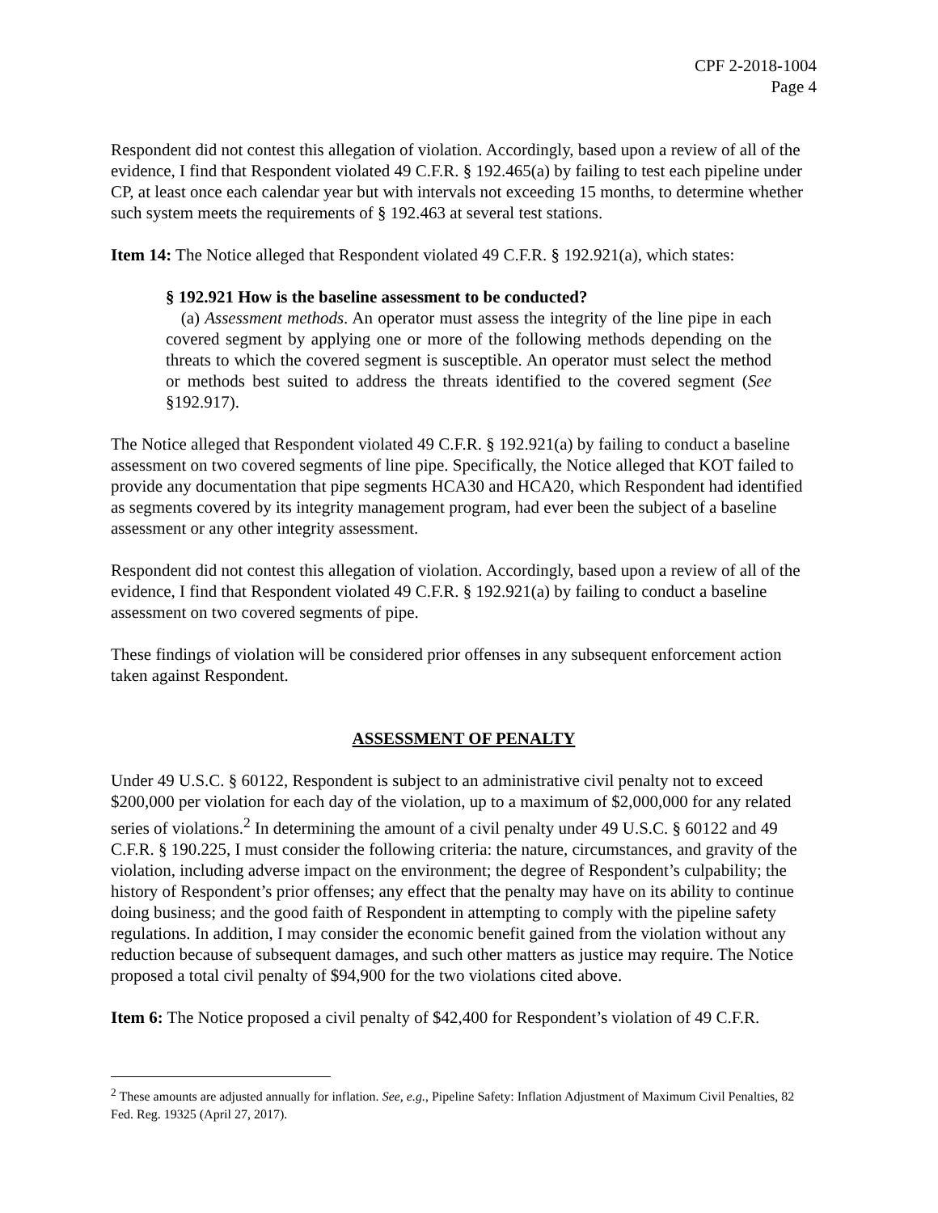CPF 2-2018-1004
Page 4
Respondent did not contest this allegation of violation. Accordingly, based upon a review of all of the evidence, I find that Respondent violated 49 C.F.R. § 192.465(a) by failing to test each pipeline under CP, at least once each calendar year but with intervals not exceeding 15 months, to determine whether such system meets the requirements of § 192.463 at several test stations.
Item 14: The Notice alleged that Respondent violated 49 C.F.R. § 192.921(a), which states:
§ 192.921 How is the baseline assessment to be conducted?
(a) Assessment methods. An operator must assess the integrity of the line pipe in each covered segment by applying one or more of the following methods depending on the threats to which the covered segment is susceptible. An operator must select the method or methods best suited to address the threats identified to the covered segment (See §192.917).
The Notice alleged that Respondent violated 49 C.F.R. § 192.921(a) by failing to conduct a baseline assessment on two covered segments of line pipe. Specifically, the Notice alleged that KOT failed to provide any documentation that pipe segments HCA30 and HCA20, which Respondent had identified as segments covered by its integrity management program, had ever been the subject of a baseline assessment or any other integrity assessment.
Respondent did not contest this allegation of violation. Accordingly, based upon a review of all of the evidence, I find that Respondent violated 49 C.F.R. § 192.921(a) by failing to conduct a baseline assessment on two covered segments of pipe.
These findings of violation will be considered prior offenses in any subsequent enforcement action taken against Respondent.
ASSESSMENT OF PENALTY
Under 49 U.S.C. § 60122, Respondent is subject to an administrative civil penalty not to exceed $200,000 per violation for each day of the violation, up to a maximum of $2,000,000 for any related series of violations.<sup>2</sup> In determining the amount of a civil penalty under 49 U.S.C. § 60122 and 49 C.F.R. § 190.225, I must consider the following criteria: the nature, circumstances, and gravity of the violation, including adverse impact on the environment; the degree of Respondent’s culpability; the history of Respondent’s prior offenses; any effect that the penalty may have on its ability to continue doing business; and the good faith of Respondent in attempting to comply with the pipeline safety regulations. In addition, I may consider the economic benefit gained from the violation without any reduction because of subsequent damages, and such other matters as justice may require. The Notice proposed a total civil penalty of $94,900 for the two violations cited above.
Item 6: The Notice proposed a civil penalty of $42,400 for Respondent’s violation of 49 C.F.R.
<sup>2</sup> These amounts are adjusted annually for inflation. See, e.g., Pipeline Safety: Inflation Adjustment of Maximum Civil Penalties, 82 Fed. Reg. 19325 (April 27, 2017).